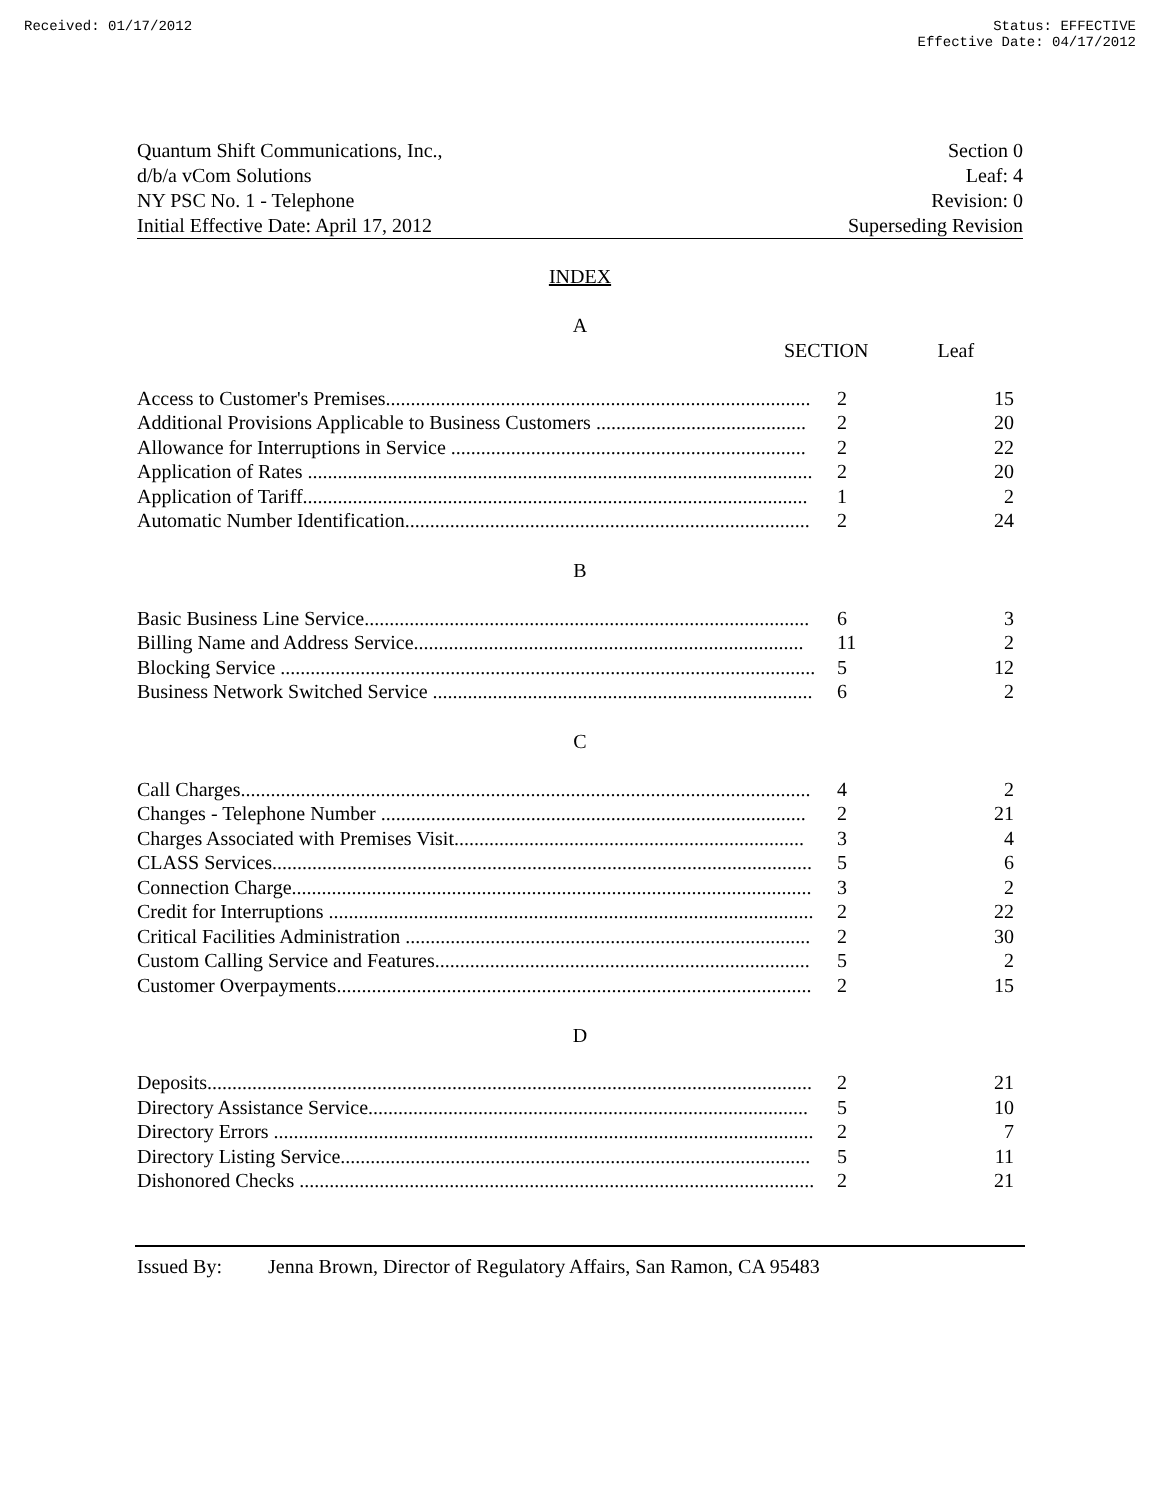Received: 01/17/2012 Status: EFFECTIVE
Effective Date: 04/17/2012
Quantum Shift Communications, Inc.,
d/b/a vCom Solutions
NY PSC No. 1 - Telephone
Initial Effective Date: April 17, 2012
Section 0
Leaf: 4
Revision: 0
Superseding Revision
INDEX
A
SECTION Leaf
| Access to Customer's Premises..................................................................................... | 2 | 15 |
| Additional Provisions Applicable to Business Customers .......................................... | 2 | 20 |
| Allowance for Interruptions in Service ....................................................................... | 2 | 22 |
| Application of Rates ..................................................................................................... | 2 | 20 |
| Application of Tariff..................................................................................................... | 1 | 2 |
| Automatic Number Identification................................................................................. | 2 | 24 |
B
| Basic Business Line Service......................................................................................... | 6 | 3 |
| Billing Name and Address Service.............................................................................. | 11 | 2 |
| Blocking Service ........................................................................................................... | 5 | 12 |
| Business Network Switched Service ............................................................................ | 6 | 2 |
C
| Call Charges.................................................................................................................. | 4 | 2 |
| Changes - Telephone Number ..................................................................................... | 2 | 21 |
| Charges Associated with Premises Visit...................................................................... | 3 | 4 |
| CLASS Services............................................................................................................ | 5 | 6 |
| Connection Charge........................................................................................................ | 3 | 2 |
| Credit for Interruptions ................................................................................................. | 2 | 22 |
| Critical Facilities Administration ................................................................................. | 2 | 30 |
| Custom Calling Service and Features........................................................................... | 5 | 2 |
| Customer Overpayments............................................................................................... | 2 | 15 |
D
| Deposits......................................................................................................................... | 2 | 21 |
| Directory Assistance Service........................................................................................ | 5 | 10 |
| Directory Errors ............................................................................................................ | 2 | 7 |
| Directory Listing Service.............................................................................................. | 5 | 11 |
| Dishonored Checks ....................................................................................................... | 2 | 21 |
Issued By: Jenna Brown, Director of Regulatory Affairs, San Ramon, CA 95483